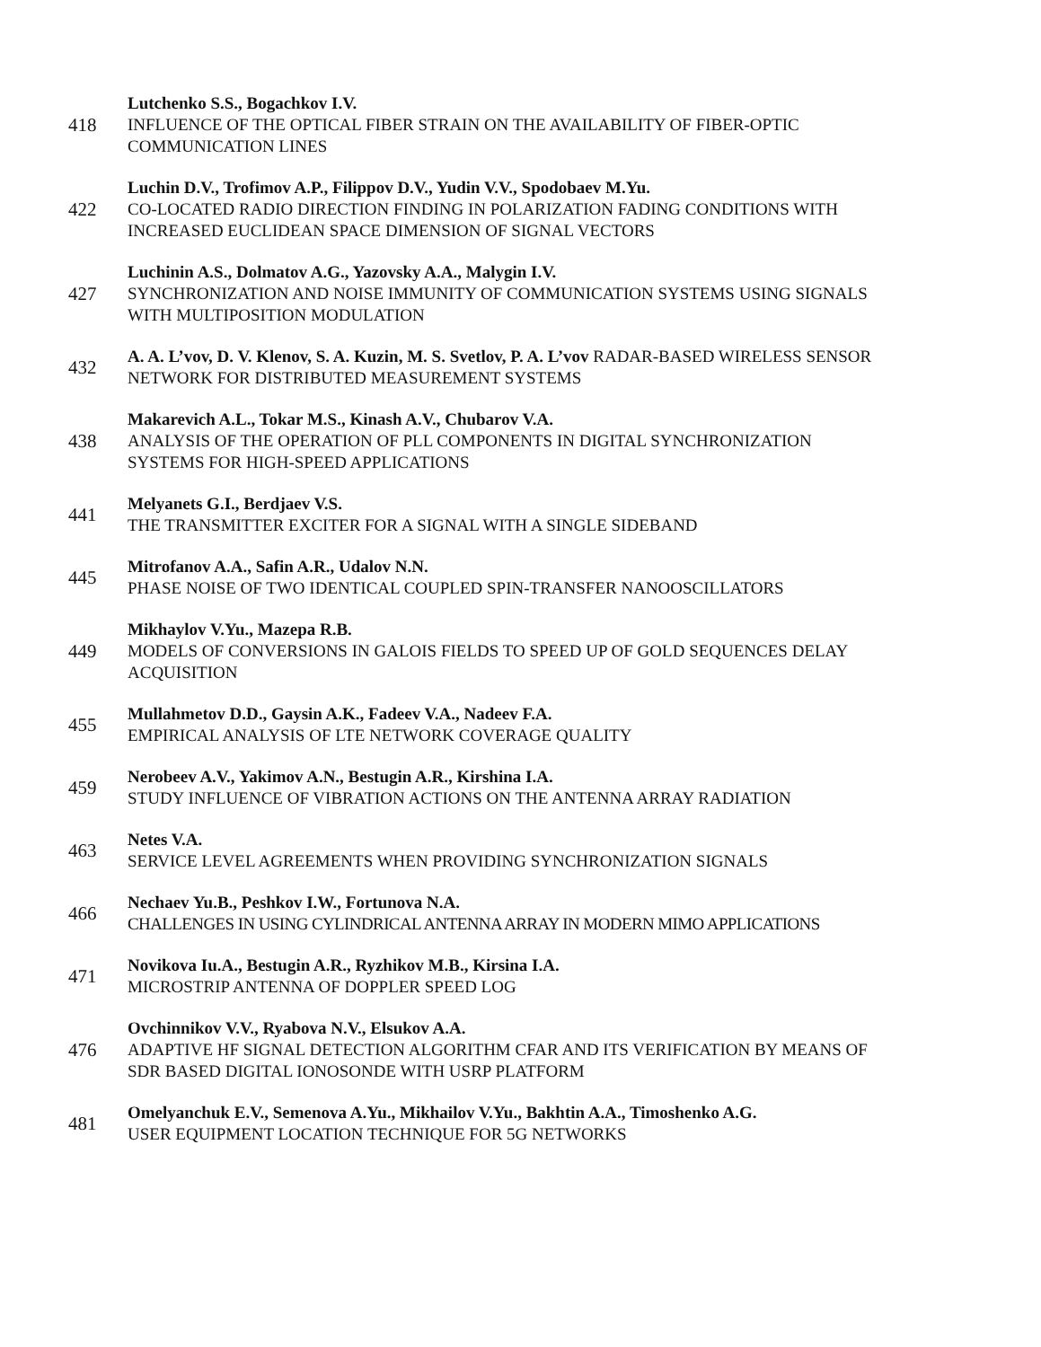418
Lutchenko S.S., Bogachkov I.V.
INFLUENCE OF THE OPTICAL FIBER STRAIN ON THE AVAILABILITY OF FIBER-OPTIC COMMUNICATION LINES
422
Luchin D.V., Trofimov A.P., Filippov D.V., Yudin V.V., Spodobaev M.Yu.
CO-LOCATED RADIO DIRECTION FINDING IN POLARIZATION FADING CONDITIONS WITH INCREASED EUCLIDEAN SPACE DIMENSION OF SIGNAL VECTORS
427
Luchinin A.S., Dolmatov A.G., Yazovsky A.A., Malygin I.V.
SYNCHRONIZATION AND NOISE IMMUNITY OF COMMUNICATION SYSTEMS USING SIGNALS WITH MULTIPOSITION MODULATION
432
A. A. L’vov, D. V. Klenov, S. A. Kuzin, M. S. Svetlov, P. A. L’vov RADAR-BASED WIRELESS SENSOR NETWORK FOR DISTRIBUTED MEASUREMENT SYSTEMS
438
Makarevich A.L., Tokar M.S., Kinash A.V., Chubarov V.A.
ANALYSIS OF THE OPERATION OF PLL COMPONENTS IN DIGITAL SYNCHRONIZATION SYSTEMS FOR HIGH-SPEED APPLICATIONS
441
Melyanets G.I., Berdjaev V.S.
THE TRANSMITTER EXCITER FOR A SIGNAL WITH A SINGLE SIDEBAND
445
Mitrofanov A.A., Safin A.R., Udalov N.N.
PHASE NOISE OF TWO IDENTICAL COUPLED SPIN-TRANSFER NANOOSCILLATORS
449
Mikhaylov V.Yu., Mazepa R.B.
MODELS OF CONVERSIONS IN GALOIS FIELDS TO SPEED UP OF GOLD SEQUENCES DELAY ACQUISITION
455
Mullahmetov D.D., Gaysin A.K., Fadeev V.A., Nadeev F.A.
EMPIRICAL ANALYSIS OF LTE NETWORK COVERAGE QUALITY
459
Nerobeev A.V., Yakimov A.N., Bestugin A.R., Kirshina I.A.
STUDY INFLUENCE OF VIBRATION ACTIONS ON THE ANTENNA ARRAY RADIATION
463
Netes V.A.
SERVICE LEVEL AGREEMENTS WHEN PROVIDING SYNCHRONIZATION SIGNALS
466
Nechaev Yu.B., Peshkov I.W., Fortunova N.A.
CHALLENGES IN USING CYLINDRICAL ANTENNA ARRAY IN MODERN MIMO APPLICATIONS
471
Novikova Iu.A., Bestugin A.R., Ryzhikov M.B., Kirsina I.A.
MICROSTRIP ANTENNA OF DOPPLER SPEED LOG
476
Ovchinnikov V.V., Ryabova N.V., Elsukov A.A.
ADAPTIVE HF SIGNAL DETECTION ALGORITHM CFAR AND ITS VERIFICATION BY MEANS OF SDR BASED DIGITAL IONOSONDE WITH USRP PLATFORM
481
Omelyanchuk E.V., Semenova A.Yu., Mikhailov V.Yu., Bakhtin A.A., Timoshenko A.G.
USER EQUIPMENT LOCATION TECHNIQUE FOR 5G NETWORKS